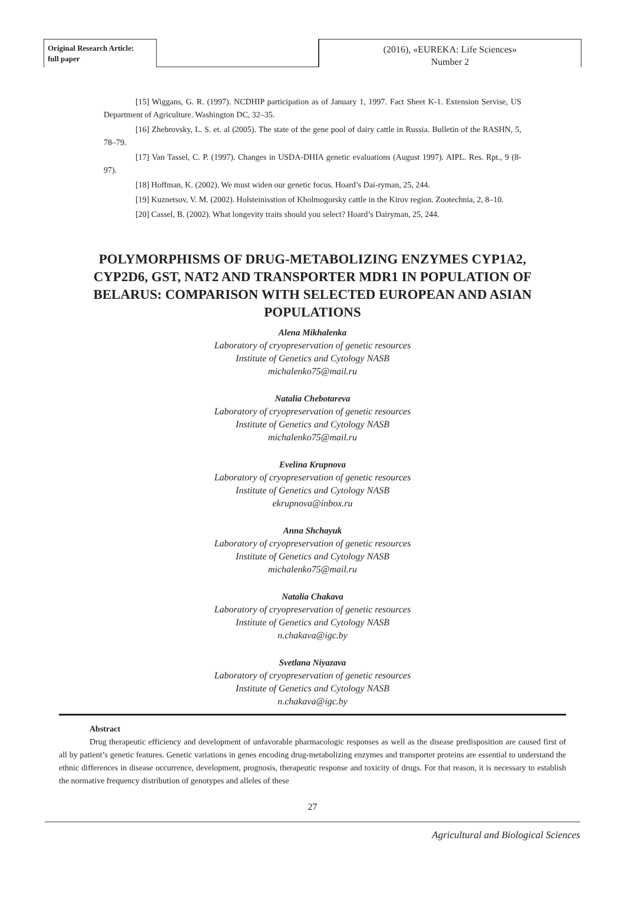Original Research Article:
full paper
(2016), «EUREKA: Life Sciences»
Number 2
[15] Wiggans, G. R. (1997). NCDHIP participation as of January 1, 1997. Fact Sheet K-1. Extension Servise, US Department of Agriculture. Washington DC, 32–35.
[16] Zhebrovsky, L. S. et. al (2005). The state of the gene pool of dairy cattle in Russia. Bulletin of the RASHN, 5, 78–79.
[17] Van Tassel, C. P. (1997). Changes in USDA-DHIA genetic evaluations (August 1997). AIPL. Res. Rpt., 9 (8-97).
[18] Hoffman, K. (2002). We must widen our genetic focus. Hoard’s Dai-ryman, 25, 244.
[19] Kuznetsov, V. M. (2002). Holsteinisstion of Kholmogorsky cattle in the Kirov region. Zootechnia, 2, 8–10.
[20] Cassel, B. (2002). What longevity traits should you select? Hoard’s Dairyman, 25, 244.
POLYMORPHISMS OF DRUG-METABOLIZING ENZYMES CYP1A2, CYP2D6, GST, NAT2 AND TRANSPORTER MDR1 IN POPULATION OF BELARUS: COMPARISON WITH SELECTED EUROPEAN AND ASIAN POPULATIONS
Alena Mikhalenka
Laboratory of cryopreservation of genetic resources
Institute of Genetics and Cytology NASB
michalenko75@mail.ru
Natalia Chebotareva
Laboratory of cryopreservation of genetic resources
Institute of Genetics and Cytology NASB
michalenko75@mail.ru
Evelina Krupnova
Laboratory of cryopreservation of genetic resources
Institute of Genetics and Cytology NASB
ekrupnova@inbox.ru
Anna Shchayuk
Laboratory of cryopreservation of genetic resources
Institute of Genetics and Cytology NASB
michalenko75@mail.ru
Natalia Chakava
Laboratory of cryopreservation of genetic resources
Institute of Genetics and Cytology NASB
n.chakava@igc.by
Svetlana Niyazava
Laboratory of cryopreservation of genetic resources
Institute of Genetics and Cytology NASB
n.chakava@igc.by
Abstract
Drug therapeutic efficiency and development of unfavorable pharmacologic responses as well as the disease predisposition are caused first of all by patient’s genetic features. Genetic variations in genes encoding drug-metabolizing enzymes and transporter proteins are essential to understand the ethnic differences in disease occurrence, development, prognosis, therapeutic response and toxicity of drugs. For that reason, it is necessary to establish the normative frequency distribution of genotypes and alleles of these
27
Agricultural and Biological Sciences